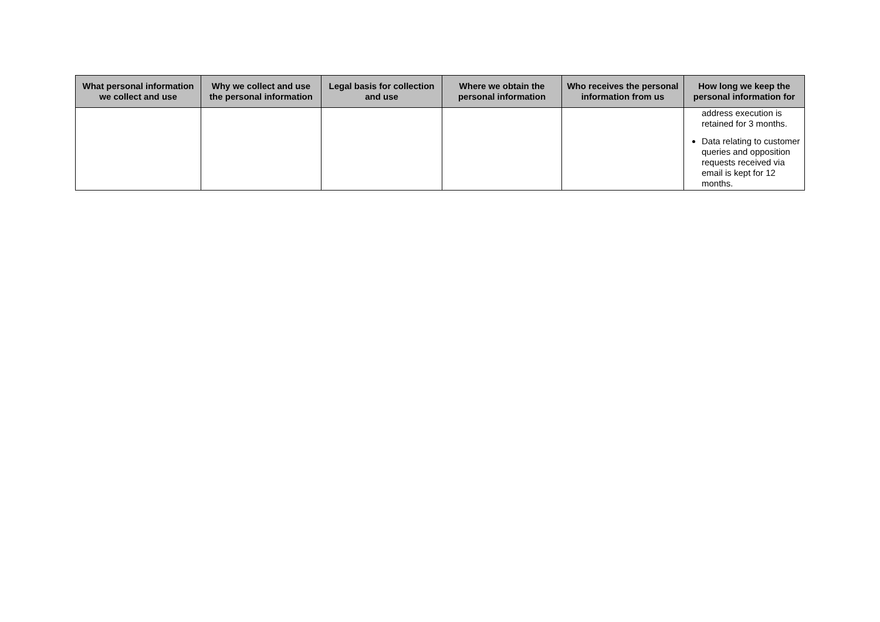| What personal information we collect and use | Why we collect and use the personal information | Legal basis for collection and use | Where we obtain the personal information | Who receives the personal information from us | How long we keep the personal information for |
| --- | --- | --- | --- | --- | --- |
| | | | | | address execution is retained for 3 months. Data relating to customer queries and opposition requests received via email is kept for 12 months. |